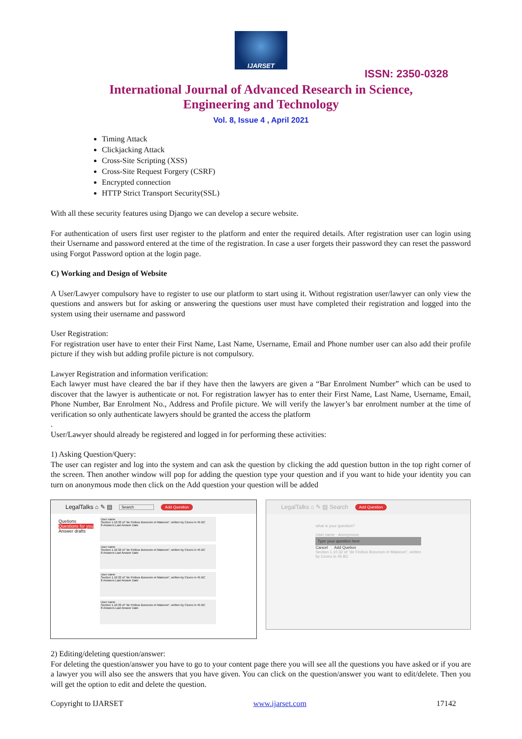IJARSET
ISSN: 2350-0328
International Journal of Advanced Research in Science,
Engineering and Technology
Vol. 8, Issue 4 , April 2021
Timing Attack
Clickjacking Attack
Cross-Site Scripting (XSS)
Cross-Site Request Forgery (CSRF)
Encrypted connection
HTTP Strict Transport Security(SSL)
With all these security features using Django we can develop a secure website.
For authentication of users first user register to the platform and enter the required details. After registration user can login using their Username and password entered at the time of the registration. In case a user forgets their password they can reset the password using Forgot Password option at the login page.
C) Working and Design of Website
A User/Lawyer compulsory have to register to use our platform to start using it. Without registration user/lawyer can only view the questions and answers but for asking or answering the questions user must have completed their registration and logged into the system using their username and password
User Registration:
For registration user have to enter their First Name, Last Name, Username, Email and Phone number user can also add their profile picture if they wish but adding profile picture is not compulsory.
Lawyer Registration and information verification:
Each lawyer must have cleared the bar if they have then the lawyers are given a “Bar Enrolment Number” which can be used to discover that the lawyer is authenticate or not. For registration lawyer has to enter their First Name, Last Name, Username, Email, Phone Number, Bar Enrolment No., Address and Profile picture. We will verify the lawyer’s bar enrolment number at the time of verification so only authenticate lawyers should be granted the access the platform
.
User/Lawyer should already be registered and logged in for performing these activities:
1) Asking Question/Query:
The user can register and log into the system and can ask the question by clicking the add question button in the top right corner of the screen. Then another window will pop for adding the question type your question and if you want to hide your identity you can turn on anonymous mode then click on the Add question your question will be added
LegalTalks ⌂ ✎ ▤ Search Add Question
Quetions
Questions for you
Answer drafts
User name
Section 1.10.32 of "de Finibus Bonorum et Malorum", written by Cicero in 45 BC
8 Answers Last Answer Date
User name
Section 1.10.32 of "de Finibus Bonorum et Malorum", written by Cicero in 45 BC
8 Answers Last Answer Date
User name
Section 1.10.32 of "de Finibus Bonorum et Malorum", written by Cicero in 45 BC
8 Answers Last Answer Date
User name
Section 1.10.32 of "de Finibus Bonorum et Malorum", written by Cicero in 45 BC
8 Answers Last Answer Date
LegalTalks ⌂ ✎ ▤ Search Add Question
what is your question?
User name · Anonymous
Type your question here
Cancel Add Quetion
Section 1.10.32 of "de Finibus Bonorum et Malorum", written by Cicero in 45 BC
2) Editing/deleting question/answer:
For deleting the question/answer you have to go to your content page there you will see all the questions you have asked or if you are a lawyer you will also see the answers that you have given. You can click on the question/answer you want to edit/delete. Then you will get the option to edit and delete the question.
Copyright to IJARSET www.ijarset.com 17142